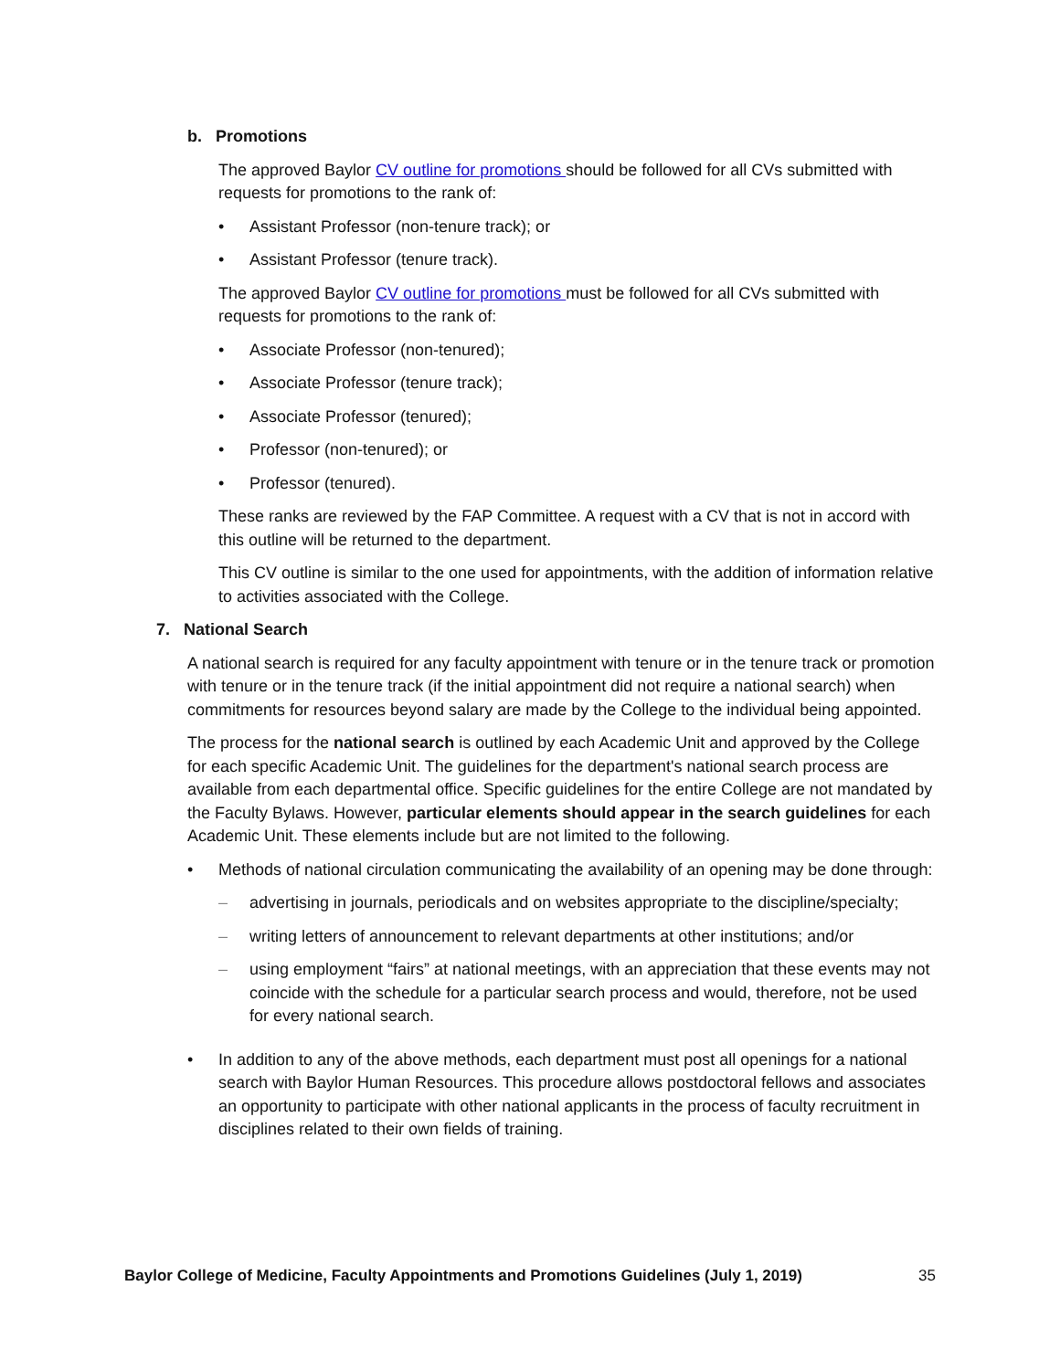b. Promotions
The approved Baylor CV outline for promotions should be followed for all CVs submitted with requests for promotions to the rank of:
• Assistant Professor (non-tenure track); or
• Assistant Professor (tenure track).
The approved Baylor CV outline for promotions must be followed for all CVs submitted with requests for promotions to the rank of:
• Associate Professor (non-tenured);
• Associate Professor (tenure track);
• Associate Professor (tenured);
• Professor (non-tenured); or
• Professor (tenured).
These ranks are reviewed by the FAP Committee. A request with a CV that is not in accord with this outline will be returned to the department.
This CV outline is similar to the one used for appointments, with the addition of information relative to activities associated with the College.
7. National Search
A national search is required for any faculty appointment with tenure or in the tenure track or promotion with tenure or in the tenure track (if the initial appointment did not require a national search) when commitments for resources beyond salary are made by the College to the individual being appointed.
The process for the national search is outlined by each Academic Unit and approved by the College for each specific Academic Unit. The guidelines for the department's national search process are available from each departmental office. Specific guidelines for the entire College are not mandated by the Faculty Bylaws. However, particular elements should appear in the search guidelines for each Academic Unit. These elements include but are not limited to the following.
• Methods of national circulation communicating the availability of an opening may be done through:
– advertising in journals, periodicals and on websites appropriate to the discipline/specialty;
– writing letters of announcement to relevant departments at other institutions; and/or
– using employment “fairs” at national meetings, with an appreciation that these events may not coincide with the schedule for a particular search process and would, therefore, not be used for every national search.
• In addition to any of the above methods, each department must post all openings for a national search with Baylor Human Resources. This procedure allows postdoctoral fellows and associates an opportunity to participate with other national applicants in the process of faculty recruitment in disciplines related to their own fields of training.
Baylor College of Medicine, Faculty Appointments and Promotions Guidelines (July 1, 2019) 35